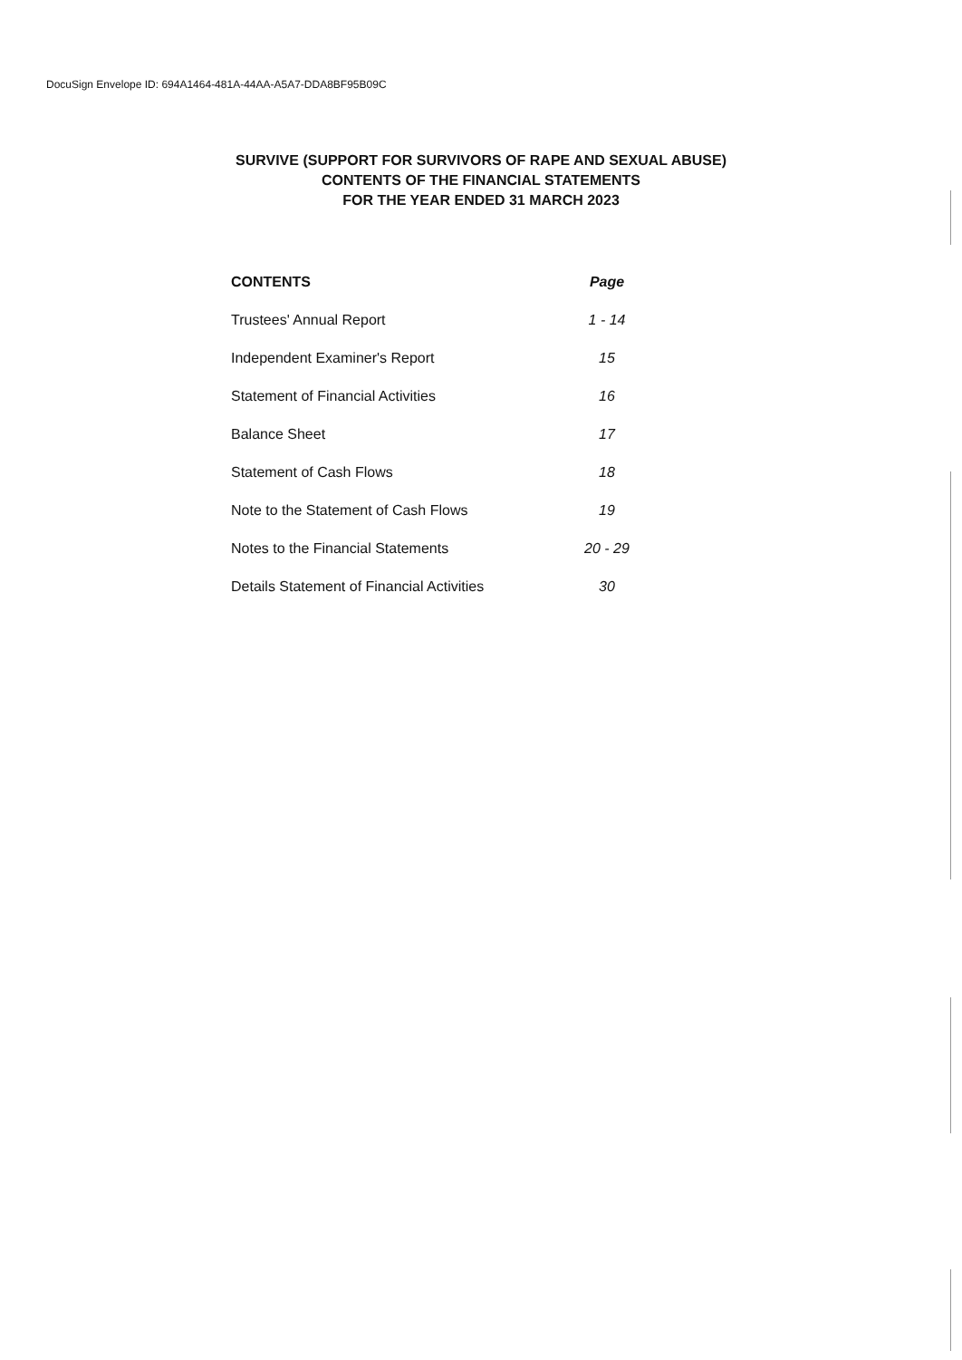DocuSign Envelope ID: 694A1464-481A-44AA-A5A7-DDA8BF95B09C
SURVIVE (SUPPORT FOR SURVIVORS OF RAPE AND SEXUAL ABUSE)
CONTENTS OF THE FINANCIAL STATEMENTS
FOR THE YEAR ENDED 31 MARCH 2023
| CONTENTS | Page |
| --- | --- |
| Trustees' Annual Report | 1 - 14 |
| Independent Examiner's Report | 15 |
| Statement of Financial Activities | 16 |
| Balance Sheet | 17 |
| Statement of Cash Flows | 18 |
| Note to the Statement of Cash Flows | 19 |
| Notes to the Financial Statements | 20 - 29 |
| Details Statement of Financial Activities | 30 |